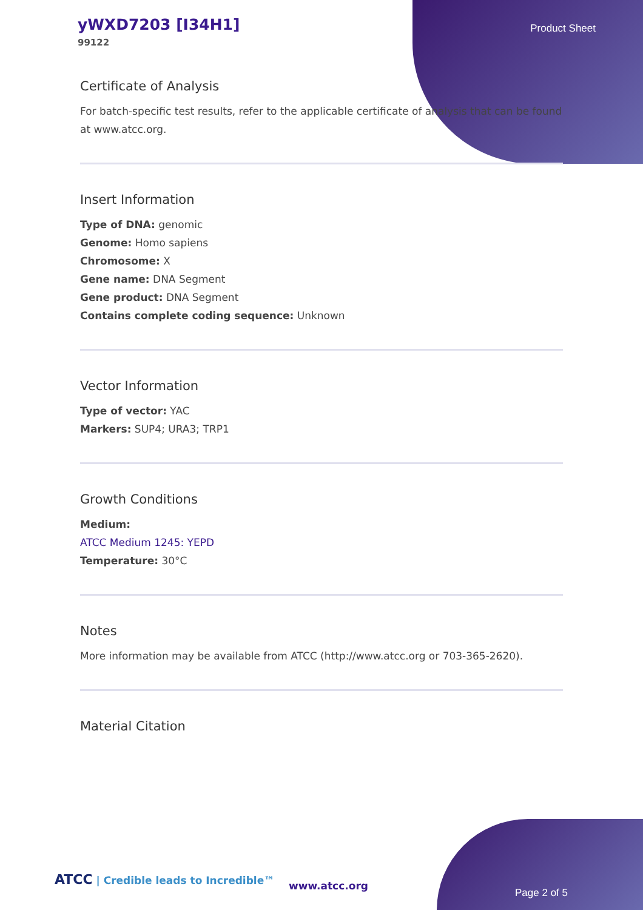yWXD7203 [I34H1]
99122
Product Sheet
Certificate of Analysis
For batch-specific test results, refer to the applicable certificate of analysis that can be found at www.atcc.org.
Insert Information
Type of DNA: genomic
Genome: Homo sapiens
Chromosome: X
Gene name: DNA Segment
Gene product: DNA Segment
Contains complete coding sequence: Unknown
Vector Information
Type of vector: YAC
Markers: SUP4; URA3; TRP1
Growth Conditions
Medium:
ATCC Medium 1245: YEPD
Temperature: 30°C
Notes
More information may be available from ATCC (http://www.atcc.org or 703-365-2620).
Material Citation
ATCC | Credible leads to Incredible™
www.atcc.org
Page 2 of 5